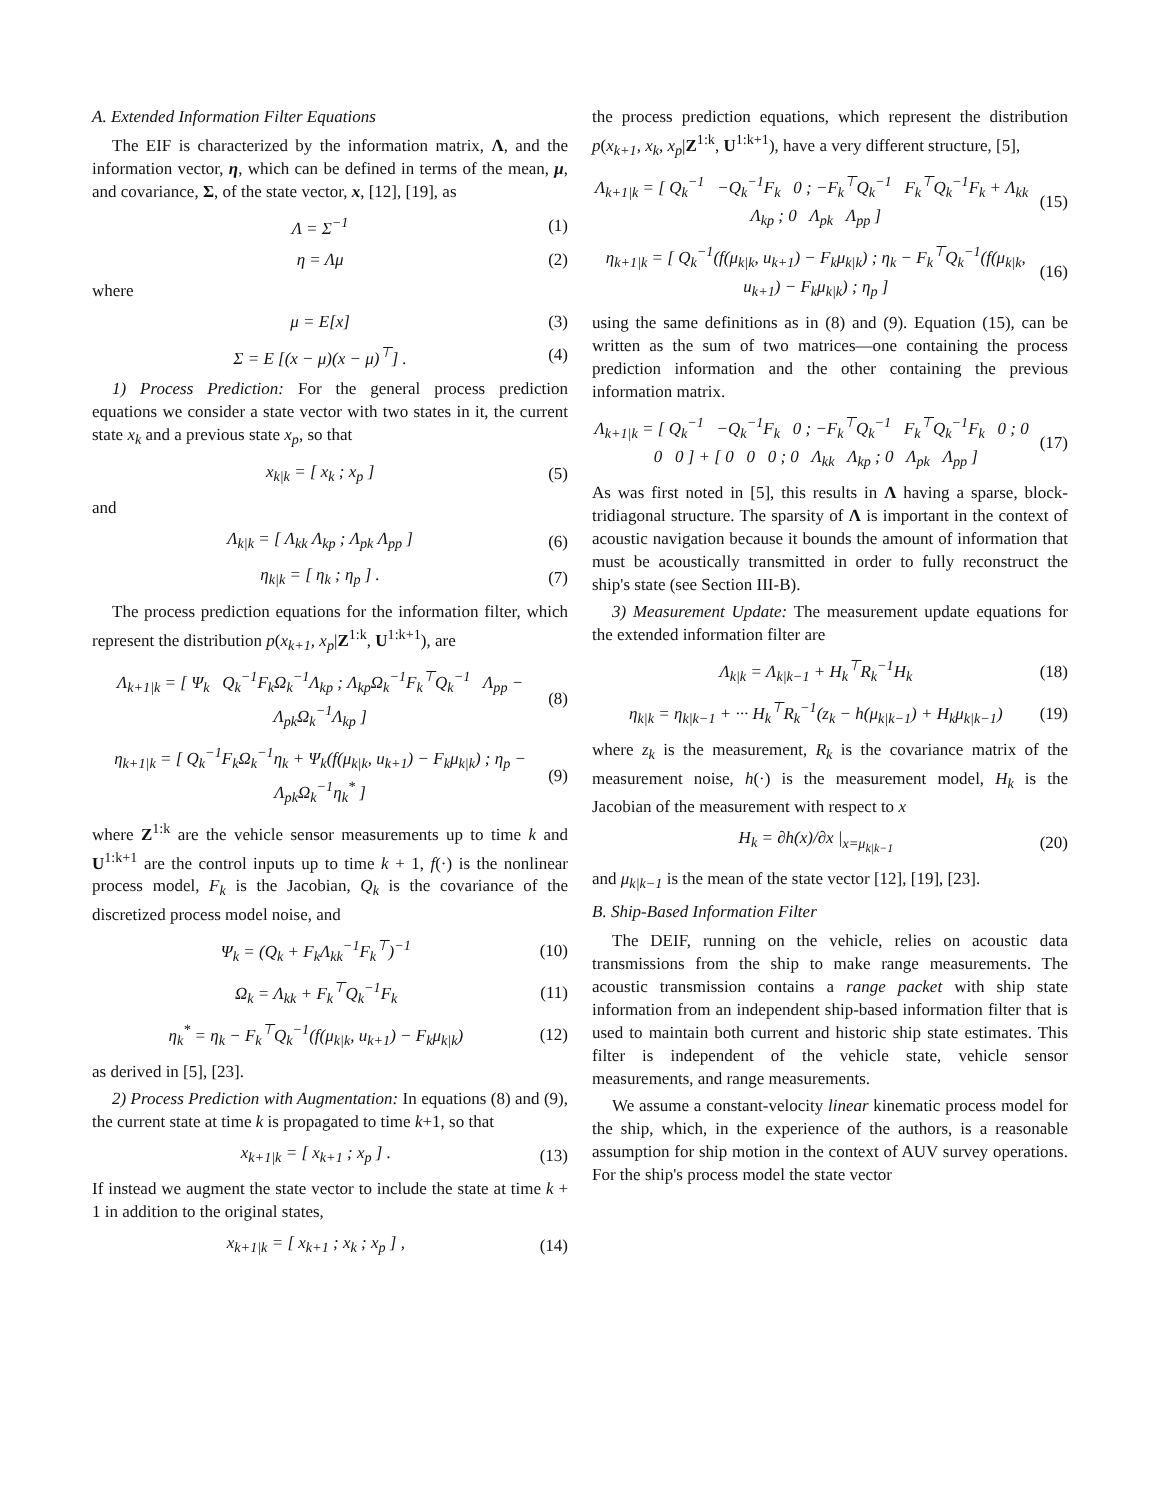A. Extended Information Filter Equations
The EIF is characterized by the information matrix, Λ, and the information vector, η, which can be defined in terms of the mean, μ, and covariance, Σ, of the state vector, x, [12], [19], as
Λ = Σ<sup>−1</sup> (1)
η = Λμ (2)
where
μ = E[x] (3)
Σ = E [(x − μ)(x − μ)<sup>⊤</sup>] . (4)
1) Process Prediction: For the general process prediction equations we consider a state vector with two states in it, the current state x<sub>k</sub> and a previous state x<sub>p</sub>, so that
x<sub>k|k</sub> = [ x<sub>k</sub> ; x<sub>p</sub> ] (5)
and
Λ<sub>k|k</sub> = [ Λ<sub>kk</sub> Λ<sub>kp</sub> ; Λ<sub>pk</sub> Λ<sub>pp</sub> ] (6)
η<sub>k|k</sub> = [ η<sub>k</sub> ; η<sub>p</sub> ] . (7)
The process prediction equations for the information filter, which represent the distribution p(x<sub>k+1</sub>, x<sub>p</sub>|Z<sup>1:k</sup>, U<sup>1:k+1</sup>), are
Λ<sub>k+1|k</sub> = [ Ψ<sub>k</sub> Q<sub>k</sub><sup>−1</sup>F<sub>k</sub>Ω<sub>k</sub><sup>−1</sup>Λ<sub>kp</sub> ; Λ<sub>kp</sub>Ω<sub>k</sub><sup>−1</sup>F<sub>k</sub><sup>⊤</sup>Q<sub>k</sub><sup>−1</sup> Λ<sub>pp</sub> − Λ<sub>pk</sub>Ω<sub>k</sub><sup>−1</sup>Λ<sub>kp</sub> ] (8)
η<sub>k+1|k</sub> = [ Q<sub>k</sub><sup>−1</sup>F<sub>k</sub>Ω<sub>k</sub><sup>−1</sup>η<sub>k</sub> + Ψ<sub>k</sub>(f(μ<sub>k|k</sub>, u<sub>k+1</sub>) − F<sub>k</sub>μ<sub>k|k</sub>) ; η<sub>p</sub> − Λ<sub>pk</sub>Ω<sub>k</sub><sup>−1</sup>η<sub>k</sub><sup>*</sup> ] (9)
where Z<sup>1:k</sup> are the vehicle sensor measurements up to time k and U<sup>1:k+1</sup> are the control inputs up to time k + 1, f(·) is the nonlinear process model, F<sub>k</sub> is the Jacobian, Q<sub>k</sub> is the covariance of the discretized process model noise, and
Ψ<sub>k</sub> = (Q<sub>k</sub> + F<sub>k</sub>Λ<sub>kk</sub><sup>−1</sup>F<sub>k</sub><sup>⊤</sup>)<sup>−1</sup> (10)
Ω<sub>k</sub> = Λ<sub>kk</sub> + F<sub>k</sub><sup>⊤</sup>Q<sub>k</sub><sup>−1</sup>F<sub>k</sub> (11)
η<sub>k</sub><sup>*</sup> = η<sub>k</sub> − F<sub>k</sub><sup>⊤</sup>Q<sub>k</sub><sup>−1</sup>(f(μ<sub>k|k</sub>, u<sub>k+1</sub>) − F<sub>k</sub>μ<sub>k|k</sub>) (12)
as derived in [5], [23].
2) Process Prediction with Augmentation: In equations (8) and (9), the current state at time k is propagated to time k+1, so that
x<sub>k+1|k</sub> = [ x<sub>k+1</sub> ; x<sub>p</sub> ] . (13)
If instead we augment the state vector to include the state at time k + 1 in addition to the original states,
x<sub>k+1|k</sub> = [ x<sub>k+1</sub> ; x<sub>k</sub> ; x<sub>p</sub> ] , (14)
the process prediction equations, which represent the distribution p(x<sub>k+1</sub>, x<sub>k</sub>, x<sub>p</sub>|Z<sup>1:k</sup>, U<sup>1:k+1</sup>), have a very different structure, [5],
Λ<sub>k+1|k</sub> = [ Q<sub>k</sub><sup>−1</sup> −Q<sub>k</sub><sup>−1</sup>F<sub>k</sub> 0 ; −F<sub>k</sub><sup>⊤</sup>Q<sub>k</sub><sup>−1</sup> F<sub>k</sub><sup>⊤</sup>Q<sub>k</sub><sup>−1</sup>F<sub>k</sub> + Λ<sub>kk</sub> Λ<sub>kp</sub> ; 0 Λ<sub>pk</sub> Λ<sub>pp</sub> ] (15)
η<sub>k+1|k</sub> = [ Q<sub>k</sub><sup>−1</sup>(f(μ<sub>k|k</sub>, u<sub>k+1</sub>) − F<sub>k</sub>μ<sub>k|k</sub>) ; η<sub>k</sub> − F<sub>k</sub><sup>⊤</sup>Q<sub>k</sub><sup>−1</sup>(f(μ<sub>k|k</sub>, u<sub>k+1</sub>) − F<sub>k</sub>μ<sub>k|k</sub>) ; η<sub>p</sub> ] (16)
using the same definitions as in (8) and (9). Equation (15), can be written as the sum of two matrices—one containing the process prediction information and the other containing the previous information matrix.
Λ<sub>k+1|k</sub> = [ Q<sub>k</sub><sup>−1</sup> −Q<sub>k</sub><sup>−1</sup>F<sub>k</sub> 0 ; −F<sub>k</sub><sup>⊤</sup>Q<sub>k</sub><sup>−1</sup> F<sub>k</sub><sup>⊤</sup>Q<sub>k</sub><sup>−1</sup>F<sub>k</sub> 0 ; 0 0 0 ] + [ 0 0 0 ; 0 Λ<sub>kk</sub> Λ<sub>kp</sub> ; 0 Λ<sub>pk</sub> Λ<sub>pp</sub> ] (17)
As was first noted in [5], this results in Λ having a sparse, block-tridiagonal structure. The sparsity of Λ is important in the context of acoustic navigation because it bounds the amount of information that must be acoustically transmitted in order to fully reconstruct the ship's state (see Section III-B).
3) Measurement Update: The measurement update equations for the extended information filter are
Λ<sub>k|k</sub> = Λ<sub>k|k−1</sub> + H<sub>k</sub><sup>⊤</sup>R<sub>k</sub><sup>−1</sup>H<sub>k</sub> (18)
η<sub>k|k</sub> = η<sub>k|k−1</sub> + ··· H<sub>k</sub><sup>⊤</sup>R<sub>k</sub><sup>−1</sup>(z<sub>k</sub> − h(μ<sub>k|k−1</sub>) + H<sub>k</sub>μ<sub>k|k−1</sub>) (19)
where z<sub>k</sub> is the measurement, R<sub>k</sub> is the covariance matrix of the measurement noise, h(·) is the measurement model, H<sub>k</sub> is the Jacobian of the measurement with respect to x
H<sub>k</sub> = ∂h(x)/∂x |<sub>x=μ<sub>k|k−1</sub></sub> (20)
and μ<sub>k|k−1</sub> is the mean of the state vector [12], [19], [23].
B. Ship-Based Information Filter
The DEIF, running on the vehicle, relies on acoustic data transmissions from the ship to make range measurements. The acoustic transmission contains a range packet with ship state information from an independent ship-based information filter that is used to maintain both current and historic ship state estimates. This filter is independent of the vehicle state, vehicle sensor measurements, and range measurements.
We assume a constant-velocity linear kinematic process model for the ship, which, in the experience of the authors, is a reasonable assumption for ship motion in the context of AUV survey operations. For the ship's process model the state vector